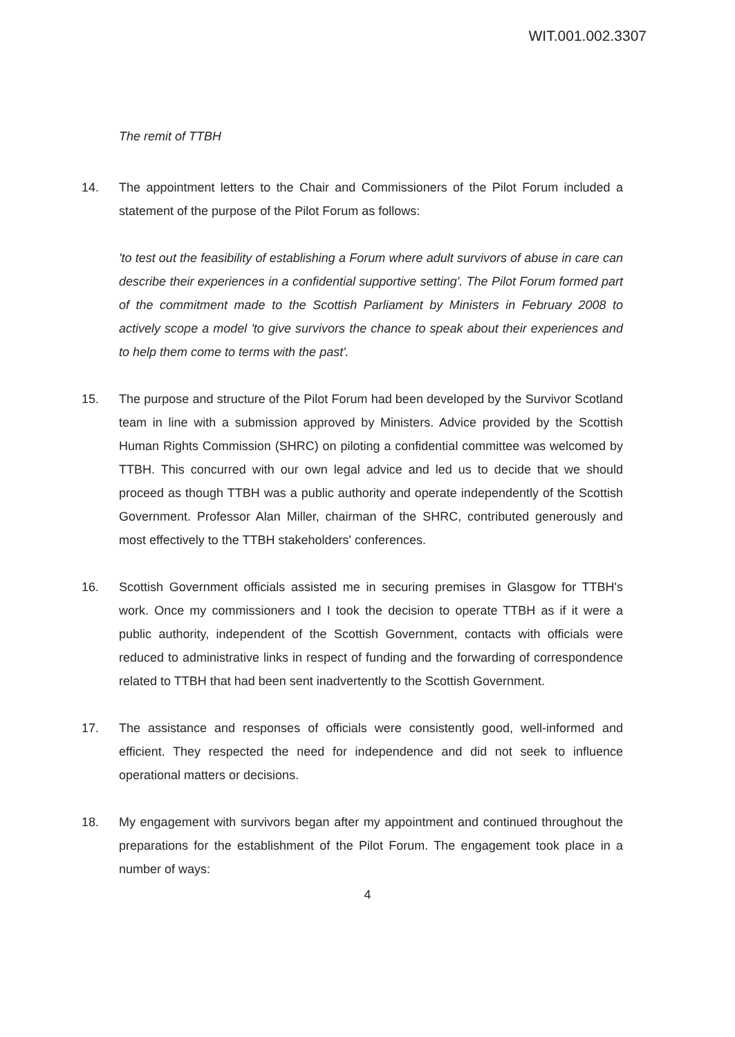WIT.001.002.3307
The remit of TTBH
14. The appointment letters to the Chair and Commissioners of the Pilot Forum included a statement of the purpose of the Pilot Forum as follows:
'to test out the feasibility of establishing a Forum where adult survivors of abuse in care can describe their experiences in a confidential supportive setting'. The Pilot Forum formed part of the commitment made to the Scottish Parliament by Ministers in February 2008 to actively scope a model 'to give survivors the chance to speak about their experiences and to help them come to terms with the past'.
15. The purpose and structure of the Pilot Forum had been developed by the Survivor Scotland team in line with a submission approved by Ministers. Advice provided by the Scottish Human Rights Commission (SHRC) on piloting a confidential committee was welcomed by TTBH. This concurred with our own legal advice and led us to decide that we should proceed as though TTBH was a public authority and operate independently of the Scottish Government. Professor Alan Miller, chairman of the SHRC, contributed generously and most effectively to the TTBH stakeholders' conferences.
16. Scottish Government officials assisted me in securing premises in Glasgow for TTBH's work. Once my commissioners and I took the decision to operate TTBH as if it were a public authority, independent of the Scottish Government, contacts with officials were reduced to administrative links in respect of funding and the forwarding of correspondence related to TTBH that had been sent inadvertently to the Scottish Government.
17. The assistance and responses of officials were consistently good, well-informed and efficient. They respected the need for independence and did not seek to influence operational matters or decisions.
18. My engagement with survivors began after my appointment and continued throughout the preparations for the establishment of the Pilot Forum. The engagement took place in a number of ways:
4